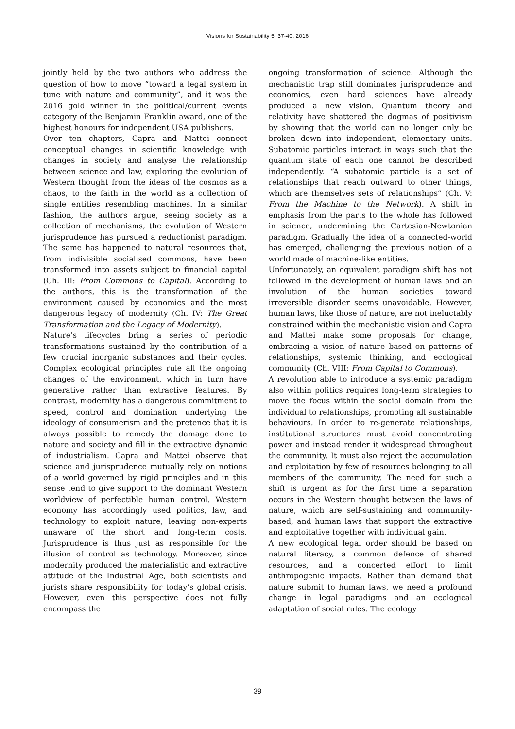Visions for Sustainability 5: 37-40, 2016
jointly held by the two authors who address the question of how to move “toward a legal system in tune with nature and community”, and it was the 2016 gold winner in the political/current events category of the Benjamin Franklin award, one of the highest honours for independent USA publishers.
Over ten chapters, Capra and Mattei connect conceptual changes in scientific knowledge with changes in society and analyse the relationship between science and law, exploring the evolution of Western thought from the ideas of the cosmos as a chaos, to the faith in the world as a collection of single entities resembling machines. In a similar fashion, the authors argue, seeing society as a collection of mechanisms, the evolution of Western jurisprudence has pursued a reductionist paradigm. The same has happened to natural resources that, from indivisible socialised commons, have been transformed into assets subject to financial capital (Ch. III: From Commons to Capital). According to the authors, this is the transformation of the environment caused by economics and the most dangerous legacy of modernity (Ch. IV: The Great Transformation and the Legacy of Modernity).
Nature’s lifecycles bring a series of periodic transformations sustained by the contribution of a few crucial inorganic substances and their cycles. Complex ecological principles rule all the ongoing changes of the environment, which in turn have generative rather than extractive features. By contrast, modernity has a dangerous commitment to speed, control and domination underlying the ideology of consumerism and the pretence that it is always possible to remedy the damage done to nature and society and fill in the extractive dynamic of industrialism. Capra and Mattei observe that science and jurisprudence mutually rely on notions of a world governed by rigid principles and in this sense tend to give support to the dominant Western worldview of perfectible human control. Western economy has accordingly used politics, law, and technology to exploit nature, leaving non-experts unaware of the short and long-term costs. Jurisprudence is thus just as responsible for the illusion of control as technology. Moreover, since modernity produced the materialistic and extractive attitude of the Industrial Age, both scientists and jurists share responsibility for today’s global crisis. However, even this perspective does not fully encompass the
ongoing transformation of science. Although the mechanistic trap still dominates jurisprudence and economics, even hard sciences have already produced a new vision. Quantum theory and relativity have shattered the dogmas of positivism by showing that the world can no longer only be broken down into independent, elementary units. Subatomic particles interact in ways such that the quantum state of each one cannot be described independently. “A subatomic particle is a set of relationships that reach outward to other things, which are themselves sets of relationships” (Ch. V: From the Machine to the Network). A shift in emphasis from the parts to the whole has followed in science, undermining the Cartesian-Newtonian paradigm. Gradually the idea of a connected-world has emerged, challenging the previous notion of a world made of machine-like entities.
Unfortunately, an equivalent paradigm shift has not followed in the development of human laws and an involution of the human societies toward irreversible disorder seems unavoidable. However, human laws, like those of nature, are not ineluctably constrained within the mechanistic vision and Capra and Mattei make some proposals for change, embracing a vision of nature based on patterns of relationships, systemic thinking, and ecological community (Ch. VIII: From Capital to Commons).
A revolution able to introduce a systemic paradigm also within politics requires long-term strategies to move the focus within the social domain from the individual to relationships, promoting all sustainable behaviours. In order to re-generate relationships, institutional structures must avoid concentrating power and instead render it widespread throughout the community. It must also reject the accumulation and exploitation by few of resources belonging to all members of the community. The need for such a shift is urgent as for the first time a separation occurs in the Western thought between the laws of nature, which are self-sustaining and community-based, and human laws that support the extractive and exploitative together with individual gain.
A new ecological legal order should be based on natural literacy, a common defence of shared resources, and a concerted effort to limit anthropogenic impacts. Rather than demand that nature submit to human laws, we need a profound change in legal paradigms and an ecological adaptation of social rules. The ecology
39